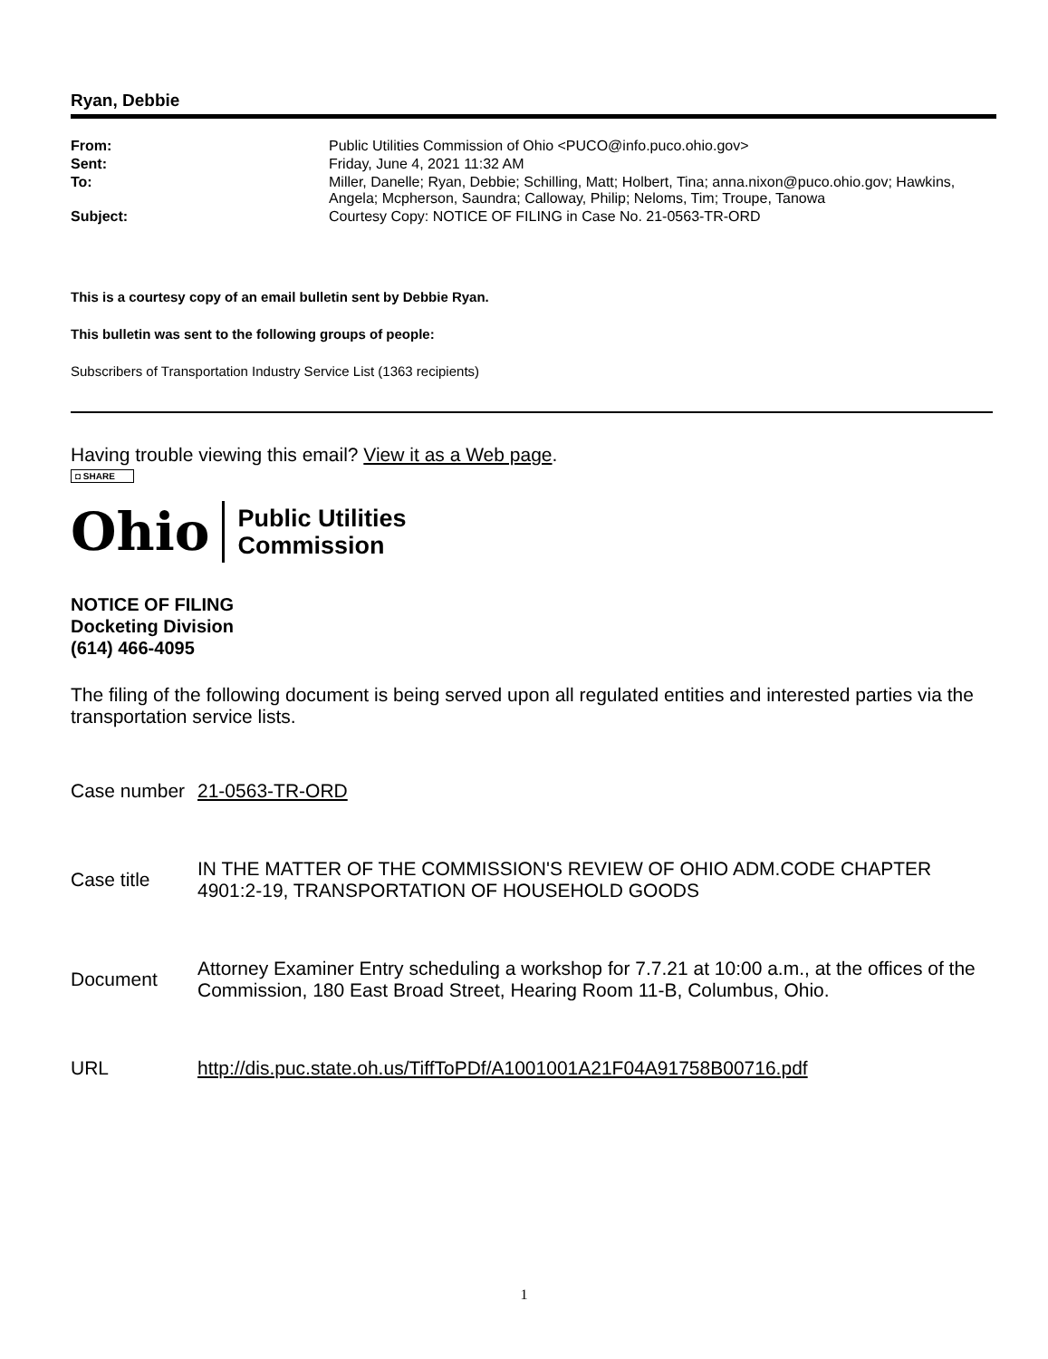Ryan, Debbie
| From: | Public Utilities Commission of Ohio <PUCO@info.puco.ohio.gov> |
| Sent: | Friday, June 4, 2021 11:32 AM |
| To: | Miller, Danelle; Ryan, Debbie; Schilling, Matt; Holbert, Tina; anna.nixon@puco.ohio.gov; Hawkins, Angela; Mcpherson, Saundra; Calloway, Philip; Neloms, Tim; Troupe, Tanowa |
| Subject: | Courtesy Copy: NOTICE OF FILING in Case No. 21-0563-TR-ORD |
This is a courtesy copy of an email bulletin sent by Debbie Ryan.
This bulletin was sent to the following groups of people:
Subscribers of Transportation Industry Service List (1363 recipients)
Having trouble viewing this email? View it as a Web page.
◘ SHARE
Ohio
Public Utilities
Commission
NOTICE OF FILING
Docketing Division
(614) 466-4095
The filing of the following document is being served upon all regulated entities and interested parties via the transportation service lists.
| Case number | 21-0563-TR-ORD |
| Case title | IN THE MATTER OF THE COMMISSION'S REVIEW OF OHIO ADM.CODE CHAPTER 4901:2-19, TRANSPORTATION OF HOUSEHOLD GOODS |
| Document | Attorney Examiner Entry scheduling a workshop for 7.7.21 at 10:00 a.m., at the offices of the Commission, 180 East Broad Street, Hearing Room 11-B, Columbus, Ohio. |
| URL | http://dis.puc.state.oh.us/TiffToPDf/A1001001A21F04A91758B00716.pdf |
1